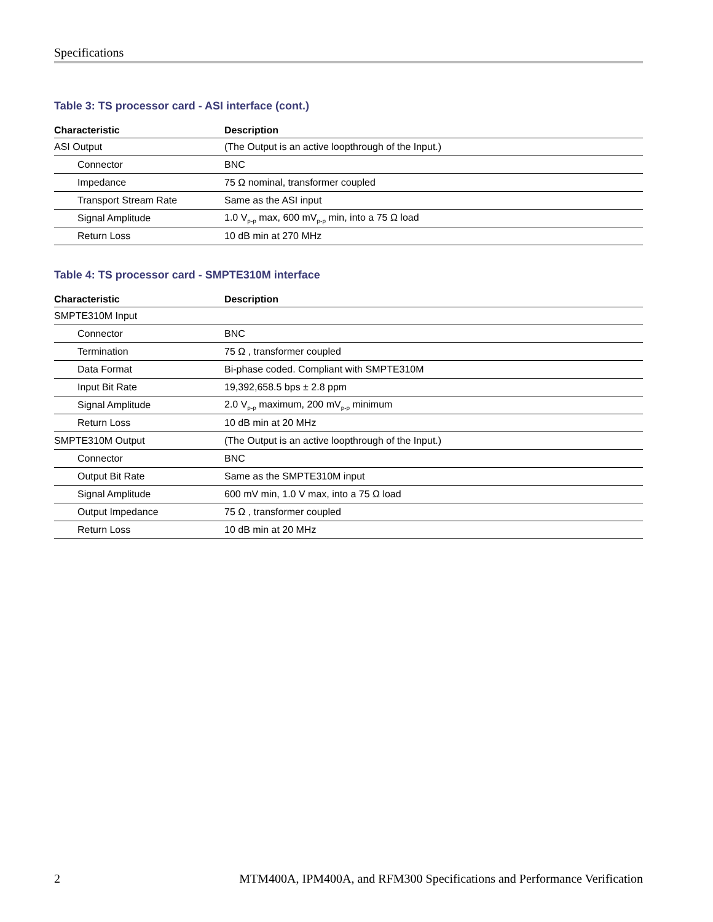Specifications
Table 3: TS processor card - ASI interface (cont.)
| Characteristic | Description |
| --- | --- |
| ASI Output | (The Output is an active loopthrough of the Input.) |
| Connector | BNC |
| Impedance | 75 Ω nominal, transformer coupled |
| Transport Stream Rate | Same as the ASI input |
| Signal Amplitude | 1.0 V<sub>p-p</sub> max, 600 mV<sub>p-p</sub> min, into a 75 Ω load |
| Return Loss | 10 dB min at 270 MHz |
Table 4: TS processor card - SMPTE310M interface
| Characteristic | Description |
| --- | --- |
| SMPTE310M Input | |
| Connector | BNC |
| Termination | 75 Ω , transformer coupled |
| Data Format | Bi-phase coded. Compliant with SMPTE310M |
| Input Bit Rate | 19,392,658.5 bps ± 2.8 ppm |
| Signal Amplitude | 2.0 V<sub>p-p</sub> maximum, 200 mV<sub>p-p</sub> minimum |
| Return Loss | 10 dB min at 20 MHz |
| SMPTE310M Output | (The Output is an active loopthrough of the Input.) |
| Connector | BNC |
| Output Bit Rate | Same as the SMPTE310M input |
| Signal Amplitude | 600 mV min, 1.0 V max, into a 75 Ω load |
| Output Impedance | 75 Ω , transformer coupled |
| Return Loss | 10 dB min at 20 MHz |
2 MTM400A, IPM400A, and RFM300 Specifications and Performance Verification